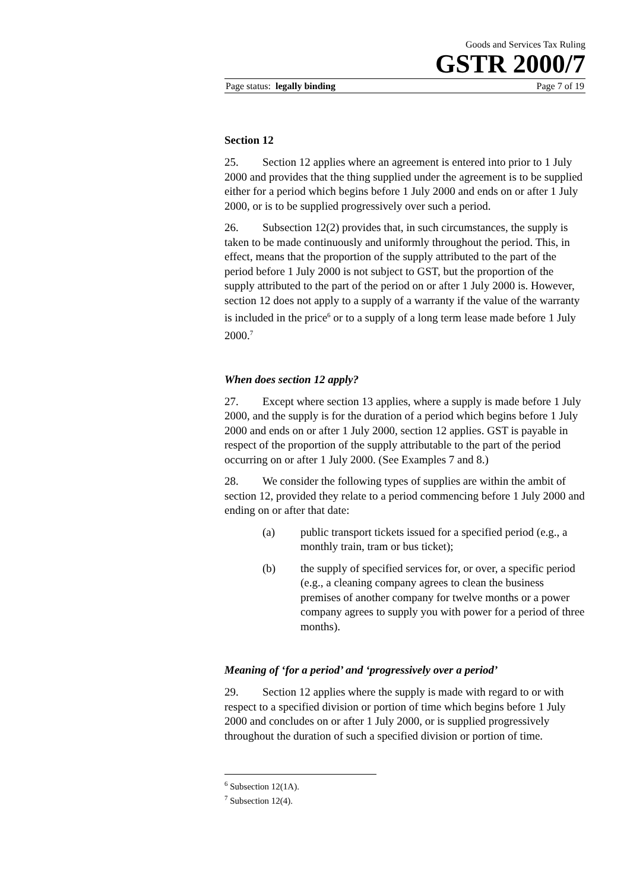Goods and Services Tax Ruling
GSTR 2000/7
Page status: legally binding Page 7 of 19
Section 12
25. Section 12 applies where an agreement is entered into prior to 1 July 2000 and provides that the thing supplied under the agreement is to be supplied either for a period which begins before 1 July 2000 and ends on or after 1 July 2000, or is to be supplied progressively over such a period.
26. Subsection 12(2) provides that, in such circumstances, the supply is taken to be made continuously and uniformly throughout the period. This, in effect, means that the proportion of the supply attributed to the part of the period before 1 July 2000 is not subject to GST, but the proportion of the supply attributed to the part of the period on or after 1 July 2000 is. However, section 12 does not apply to a supply of a warranty if the value of the warranty is included in the price<sup>6</sup> or to a supply of a long term lease made before 1 July 2000.<sup>7</sup>
When does section 12 apply?
27. Except where section 13 applies, where a supply is made before 1 July 2000, and the supply is for the duration of a period which begins before 1 July 2000 and ends on or after 1 July 2000, section 12 applies. GST is payable in respect of the proportion of the supply attributable to the part of the period occurring on or after 1 July 2000. (See Examples 7 and 8.)
28. We consider the following types of supplies are within the ambit of section 12, provided they relate to a period commencing before 1 July 2000 and ending on or after that date:
(a) public transport tickets issued for a specified period (e.g., a monthly train, tram or bus ticket);
(b) the supply of specified services for, or over, a specific period (e.g., a cleaning company agrees to clean the business premises of another company for twelve months or a power company agrees to supply you with power for a period of three months).
Meaning of ‘for a period’ and ‘progressively over a period’
29. Section 12 applies where the supply is made with regard to or with respect to a specified division or portion of time which begins before 1 July 2000 and concludes on or after 1 July 2000, or is supplied progressively throughout the duration of such a specified division or portion of time.
<sup>6</sup> Subsection 12(1A).
<sup>7</sup> Subsection 12(4).